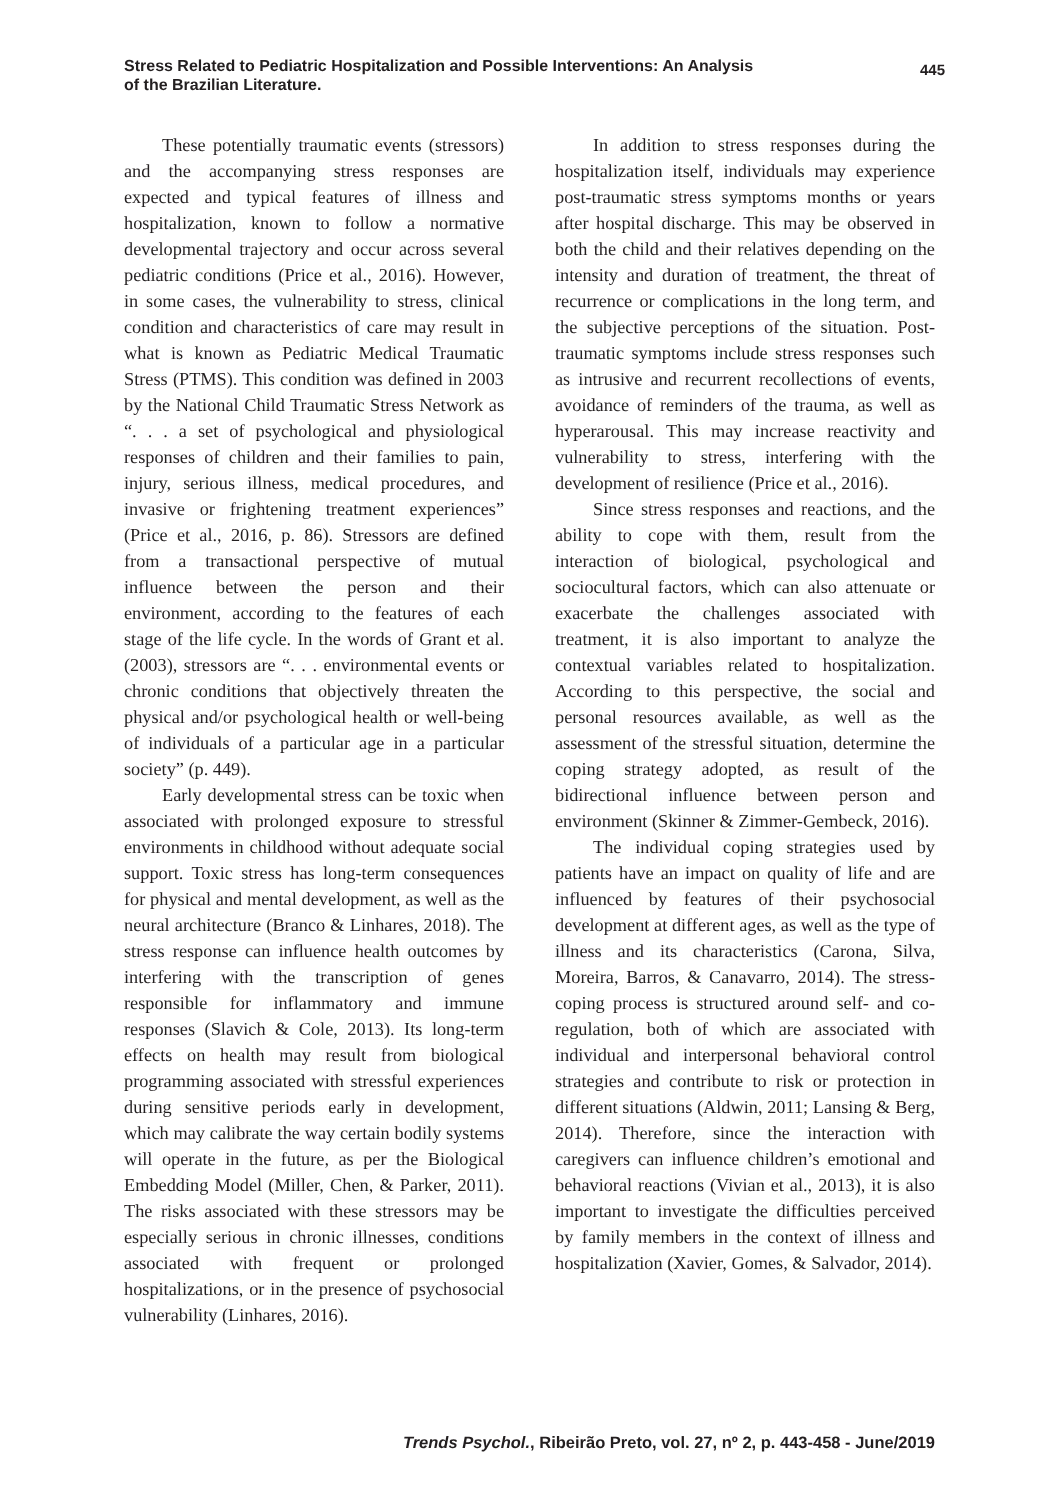Stress Related to Pediatric Hospitalization and Possible Interventions: An Analysis
of the Brazilian Literature.
445
These potentially traumatic events (stressors) and the accompanying stress responses are expected and typical features of illness and hospitalization, known to follow a normative developmental trajectory and occur across several pediatric conditions (Price et al., 2016). However, in some cases, the vulnerability to stress, clinical condition and characteristics of care may result in what is known as Pediatric Medical Traumatic Stress (PTMS). This condition was defined in 2003 by the National Child Traumatic Stress Network as “. . . a set of psychological and physiological responses of children and their families to pain, injury, serious illness, medical procedures, and invasive or frightening treatment experiences” (Price et al., 2016, p. 86). Stressors are defined from a transactional perspective of mutual influence between the person and their environment, according to the features of each stage of the life cycle. In the words of Grant et al. (2003), stressors are “. . . environmental events or chronic conditions that objectively threaten the physical and/or psychological health or well-being of individuals of a particular age in a particular society” (p. 449).
Early developmental stress can be toxic when associated with prolonged exposure to stressful environments in childhood without adequate social support. Toxic stress has long-term consequences for physical and mental development, as well as the neural architecture (Branco & Linhares, 2018). The stress response can influence health outcomes by interfering with the transcription of genes responsible for inflammatory and immune responses (Slavich & Cole, 2013). Its long-term effects on health may result from biological programming associated with stressful experiences during sensitive periods early in development, which may calibrate the way certain bodily systems will operate in the future, as per the Biological Embedding Model (Miller, Chen, & Parker, 2011). The risks associated with these stressors may be especially serious in chronic illnesses, conditions associated with frequent or prolonged hospitalizations, or in the presence of psychosocial vulnerability (Linhares, 2016).
In addition to stress responses during the hospitalization itself, individuals may experience post-traumatic stress symptoms months or years after hospital discharge. This may be observed in both the child and their relatives depending on the intensity and duration of treatment, the threat of recurrence or complications in the long term, and the subjective perceptions of the situation. Post-traumatic symptoms include stress responses such as intrusive and recurrent recollections of events, avoidance of reminders of the trauma, as well as hyperarousal. This may increase reactivity and vulnerability to stress, interfering with the development of resilience (Price et al., 2016).
Since stress responses and reactions, and the ability to cope with them, result from the interaction of biological, psychological and sociocultural factors, which can also attenuate or exacerbate the challenges associated with treatment, it is also important to analyze the contextual variables related to hospitalization. According to this perspective, the social and personal resources available, as well as the assessment of the stressful situation, determine the coping strategy adopted, as result of the bidirectional influence between person and environment (Skinner & Zimmer-Gembeck, 2016).
The individual coping strategies used by patients have an impact on quality of life and are influenced by features of their psychosocial development at different ages, as well as the type of illness and its characteristics (Carona, Silva, Moreira, Barros, & Canavarro, 2014). The stress-coping process is structured around self- and co-regulation, both of which are associated with individual and interpersonal behavioral control strategies and contribute to risk or protection in different situations (Aldwin, 2011; Lansing & Berg, 2014). Therefore, since the interaction with caregivers can influence children’s emotional and behavioral reactions (Vivian et al., 2013), it is also important to investigate the difficulties perceived by family members in the context of illness and hospitalization (Xavier, Gomes, & Salvador, 2014).
Trends Psychol., Ribeirão Preto, vol. 27, nº 2, p. 443-458 - June/2019